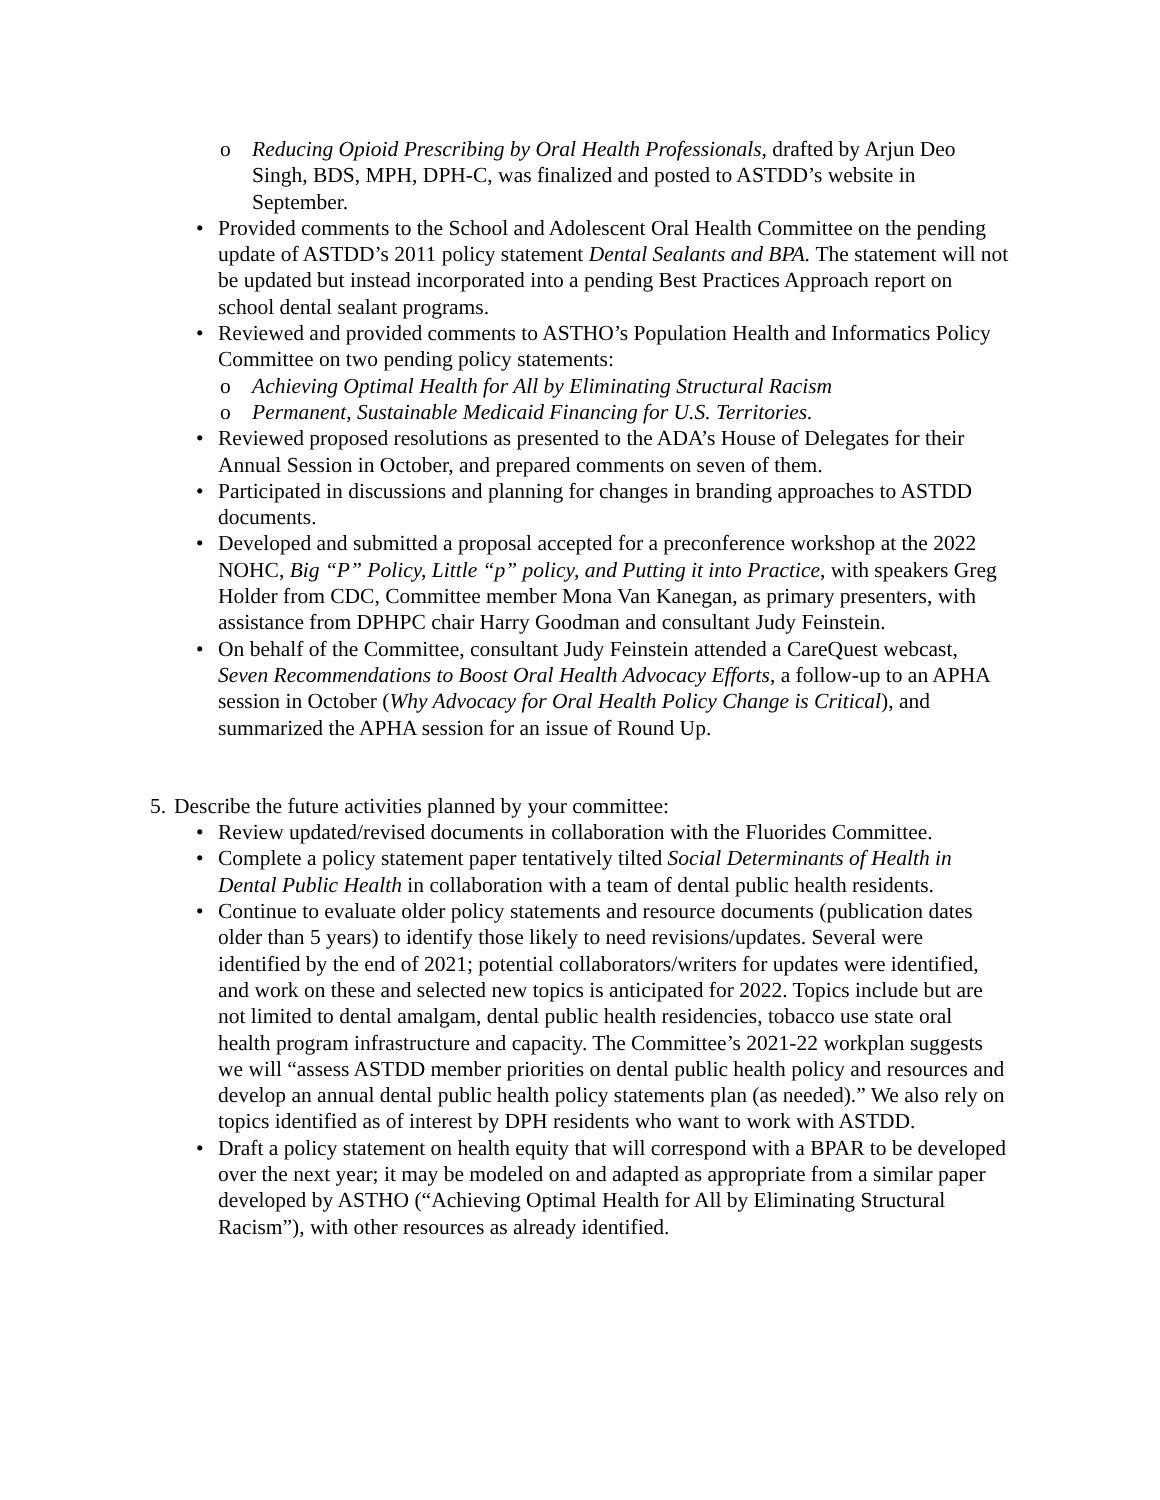o Reducing Opioid Prescribing by Oral Health Professionals, drafted by Arjun Deo Singh, BDS, MPH, DPH-C, was finalized and posted to ASTDD’s website in September.
• Provided comments to the School and Adolescent Oral Health Committee on the pending update of ASTDD’s 2011 policy statement Dental Sealants and BPA. The statement will not be updated but instead incorporated into a pending Best Practices Approach report on school dental sealant programs.
• Reviewed and provided comments to ASTHO’s Population Health and Informatics Policy Committee on two pending policy statements:
o Achieving Optimal Health for All by Eliminating Structural Racism
o Permanent, Sustainable Medicaid Financing for U.S. Territories.
• Reviewed proposed resolutions as presented to the ADA’s House of Delegates for their Annual Session in October, and prepared comments on seven of them.
• Participated in discussions and planning for changes in branding approaches to ASTDD documents.
• Developed and submitted a proposal accepted for a preconference workshop at the 2022 NOHC, Big “P” Policy, Little “p” policy, and Putting it into Practice, with speakers Greg Holder from CDC, Committee member Mona Van Kanegan, as primary presenters, with assistance from DPHPC chair Harry Goodman and consultant Judy Feinstein.
• On behalf of the Committee, consultant Judy Feinstein attended a CareQuest webcast, Seven Recommendations to Boost Oral Health Advocacy Efforts, a follow-up to an APHA session in October (Why Advocacy for Oral Health Policy Change is Critical), and summarized the APHA session for an issue of Round Up.
5.
Describe the future activities planned by your committee:
• Review updated/revised documents in collaboration with the Fluorides Committee.
• Complete a policy statement paper tentatively tilted Social Determinants of Health in Dental Public Health in collaboration with a team of dental public health residents.
• Continue to evaluate older policy statements and resource documents (publication dates older than 5 years) to identify those likely to need revisions/updates. Several were identified by the end of 2021; potential collaborators/writers for updates were identified, and work on these and selected new topics is anticipated for 2022. Topics include but are not limited to dental amalgam, dental public health residencies, tobacco use state oral health program infrastructure and capacity. The Committee’s 2021-22 workplan suggests we will “assess ASTDD member priorities on dental public health policy and resources and develop an annual dental public health policy statements plan (as needed).” We also rely on topics identified as of interest by DPH residents who want to work with ASTDD.
• Draft a policy statement on health equity that will correspond with a BPAR to be developed over the next year; it may be modeled on and adapted as appropriate from a similar paper developed by ASTHO (“Achieving Optimal Health for All by Eliminating Structural Racism”), with other resources as already identified.